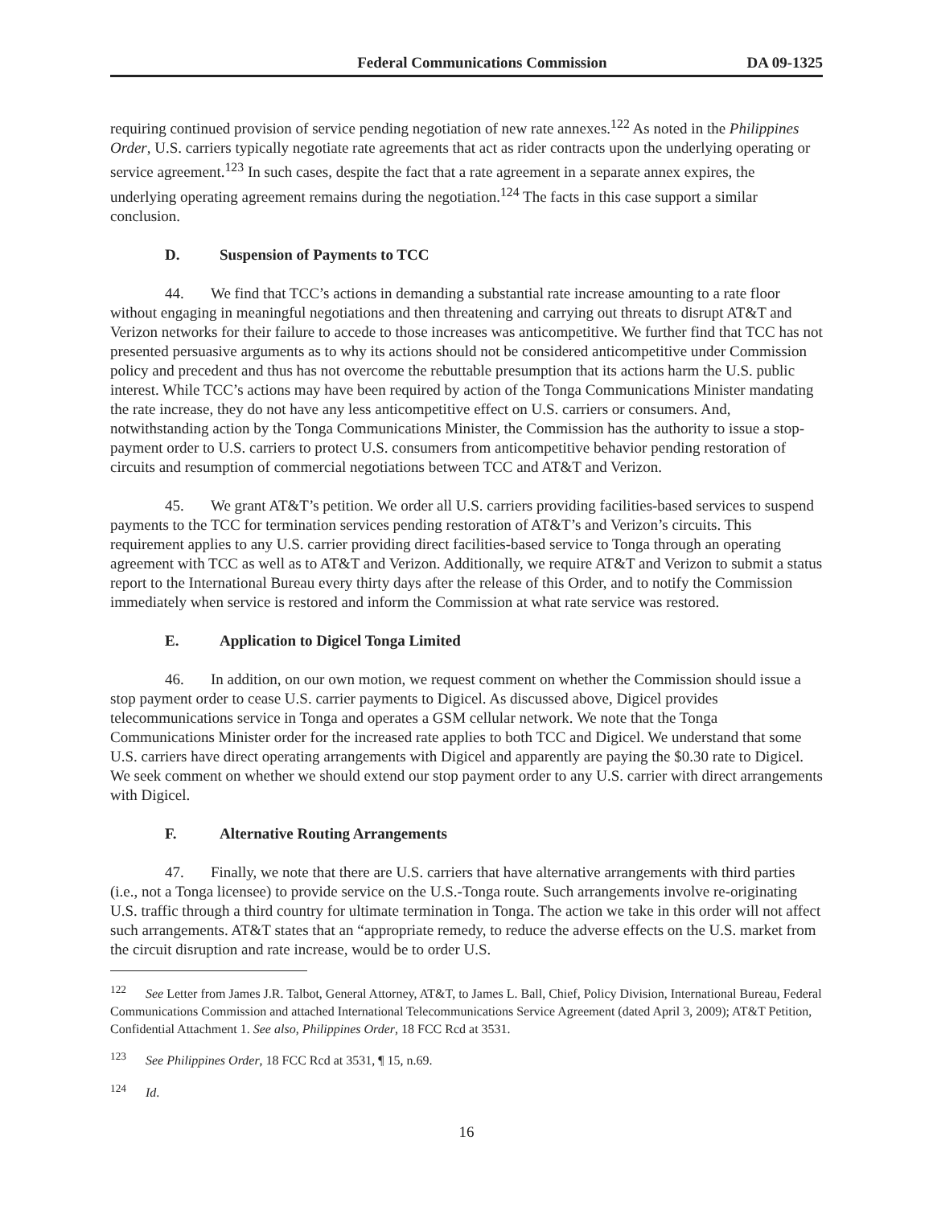Federal Communications Commission DA 09-1325
requiring continued provision of service pending negotiation of new rate annexes.<sup>122</sup> As noted in the Philippines Order, U.S. carriers typically negotiate rate agreements that act as rider contracts upon the underlying operating or service agreement.<sup>123</sup> In such cases, despite the fact that a rate agreement in a separate annex expires, the underlying operating agreement remains during the negotiation.<sup>124</sup> The facts in this case support a similar conclusion.
D. Suspension of Payments to TCC
44. We find that TCC’s actions in demanding a substantial rate increase amounting to a rate floor without engaging in meaningful negotiations and then threatening and carrying out threats to disrupt AT&T and Verizon networks for their failure to accede to those increases was anticompetitive. We further find that TCC has not presented persuasive arguments as to why its actions should not be considered anticompetitive under Commission policy and precedent and thus has not overcome the rebuttable presumption that its actions harm the U.S. public interest. While TCC’s actions may have been required by action of the Tonga Communications Minister mandating the rate increase, they do not have any less anticompetitive effect on U.S. carriers or consumers. And, notwithstanding action by the Tonga Communications Minister, the Commission has the authority to issue a stop-payment order to U.S. carriers to protect U.S. consumers from anticompetitive behavior pending restoration of circuits and resumption of commercial negotiations between TCC and AT&T and Verizon.
45. We grant AT&T’s petition. We order all U.S. carriers providing facilities-based services to suspend payments to the TCC for termination services pending restoration of AT&T’s and Verizon’s circuits. This requirement applies to any U.S. carrier providing direct facilities-based service to Tonga through an operating agreement with TCC as well as to AT&T and Verizon. Additionally, we require AT&T and Verizon to submit a status report to the International Bureau every thirty days after the release of this Order, and to notify the Commission immediately when service is restored and inform the Commission at what rate service was restored.
E. Application to Digicel Tonga Limited
46. In addition, on our own motion, we request comment on whether the Commission should issue a stop payment order to cease U.S. carrier payments to Digicel. As discussed above, Digicel provides telecommunications service in Tonga and operates a GSM cellular network. We note that the Tonga Communications Minister order for the increased rate applies to both TCC and Digicel. We understand that some U.S. carriers have direct operating arrangements with Digicel and apparently are paying the $0.30 rate to Digicel. We seek comment on whether we should extend our stop payment order to any U.S. carrier with direct arrangements with Digicel.
F. Alternative Routing Arrangements
47. Finally, we note that there are U.S. carriers that have alternative arrangements with third parties (i.e., not a Tonga licensee) to provide service on the U.S.-Tonga route. Such arrangements involve re-originating U.S. traffic through a third country for ultimate termination in Tonga. The action we take in this order will not affect such arrangements. AT&T states that an “appropriate remedy, to reduce the adverse effects on the U.S. market from the circuit disruption and rate increase, would be to order U.S.
<sup>122</sup> See Letter from James J.R. Talbot, General Attorney, AT&T, to James L. Ball, Chief, Policy Division, International Bureau, Federal Communications Commission and attached International Telecommunications Service Agreement (dated April 3, 2009); AT&T Petition, Confidential Attachment 1. See also, Philippines Order, 18 FCC Rcd at 3531.
<sup>123</sup> See Philippines Order, 18 FCC Rcd at 3531, ¶ 15, n.69.
<sup>124</sup> Id.
16